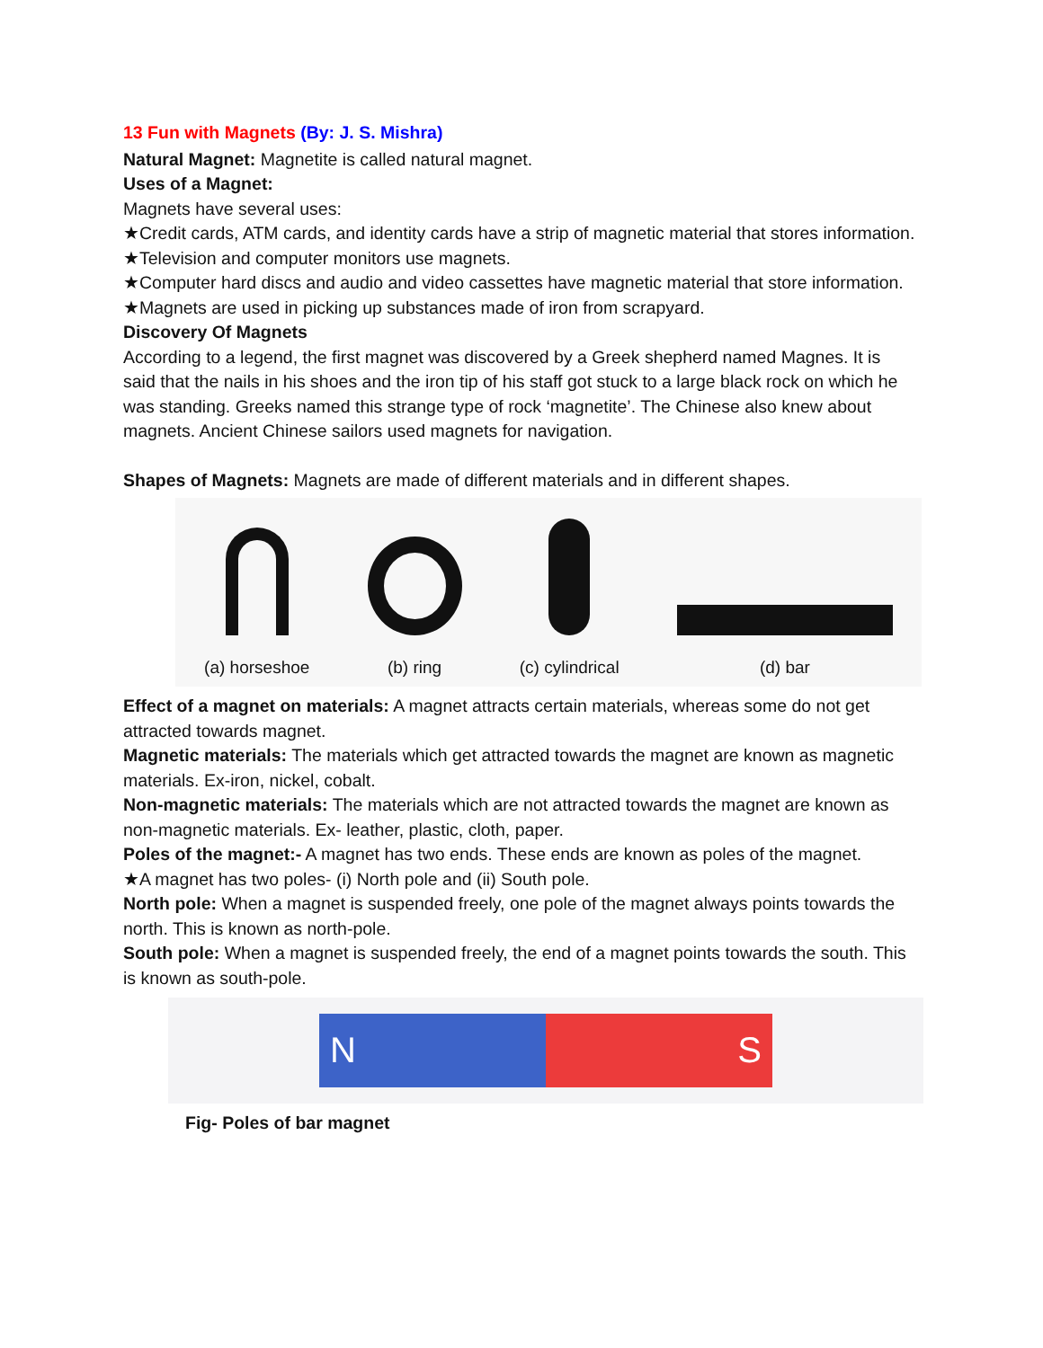13 Fun with Magnets (By: J. S. Mishra)
Natural Magnet: Magnetite is called natural magnet.
Uses of a Magnet:
Magnets have several uses:
★Credit cards, ATM cards, and identity cards have a strip of magnetic material that stores information.
★Television and computer monitors use magnets.
★Computer hard discs and audio and video cassettes have magnetic material that store information.
★Magnets are used in picking up substances made of iron from scrapyard.
Discovery Of Magnets
According to a legend, the first magnet was discovered by a Greek shepherd named Magnes. It is said that the nails in his shoes and the iron tip of his staff got stuck to a large black rock on which he was standing. Greeks named this strange type of rock ‘magnetite’. The Chinese also knew about magnets. Ancient Chinese sailors used magnets for navigation.
Shapes of Magnets: Magnets are made of different materials and in different shapes.
(a) horseshoe
(b) ring
(c) cylindrical
(d) bar
Effect of a magnet on materials: A magnet attracts certain materials, whereas some do not get attracted towards magnet.
Magnetic materials: The materials which get attracted towards the magnet are known as magnetic materials. Ex-iron, nickel, cobalt.
Non-magnetic materials: The materials which are not attracted towards the magnet are known as non-magnetic materials. Ex- leather, plastic, cloth, paper.
Poles of the magnet:- A magnet has two ends. These ends are known as poles of the magnet.
★A magnet has two poles- (i) North pole and (ii) South pole.
North pole: When a magnet is suspended freely, one pole of the magnet always points towards the north. This is known as north-pole.
South pole: When a magnet is suspended freely, the end of a magnet points towards the south. This is known as south-pole.
N S
Fig- Poles of bar magnet